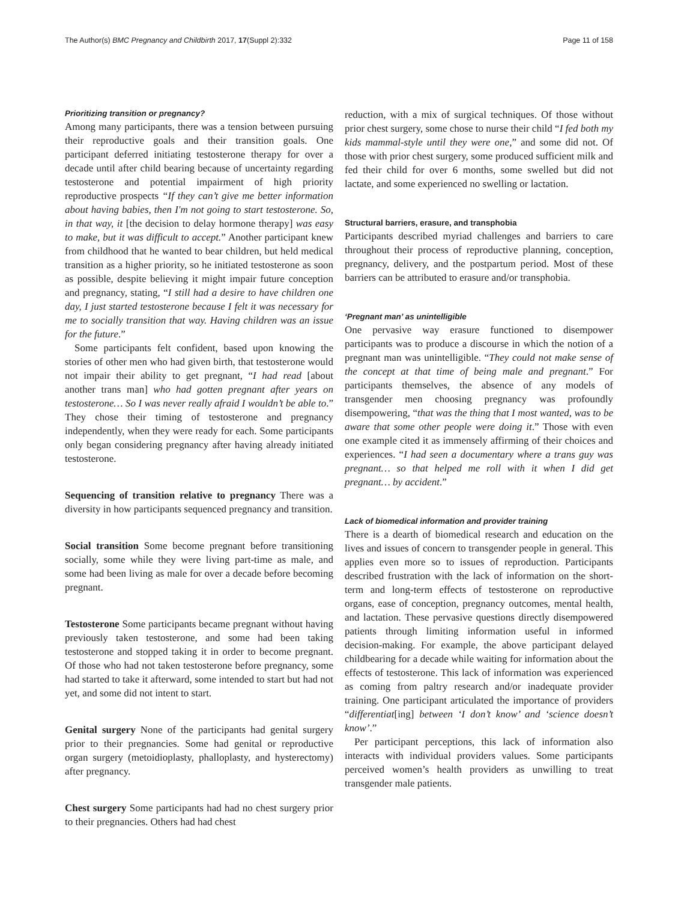The Author(s) BMC Pregnancy and Childbirth 2017, 17(Suppl 2):332 Page 11 of 158
Prioritizing transition or pregnancy?
Among many participants, there was a tension between pursuing their reproductive goals and their transition goals. One participant deferred initiating testosterone therapy for over a decade until after child bearing because of uncertainty regarding testosterone and potential impairment of high priority reproductive prospects “If they can’t give me better information about having babies, then I'm not going to start testosterone. So, in that way, it [the decision to delay hormone therapy] was easy to make, but it was difficult to accept.” Another participant knew from childhood that he wanted to bear children, but held medical transition as a higher priority, so he initiated testosterone as soon as possible, despite believing it might impair future conception and pregnancy, stating, “I still had a desire to have children one day, I just started testosterone because I felt it was necessary for me to socially transition that way. Having children was an issue for the future.”
Some participants felt confident, based upon knowing the stories of other men who had given birth, that testosterone would not impair their ability to get pregnant, “I had read [about another trans man] who had gotten pregnant after years on testosterone… So I was never really afraid I wouldn’t be able to.” They chose their timing of testosterone and pregnancy independently, when they were ready for each. Some participants only began considering pregnancy after having already initiated testosterone.
Sequencing of transition relative to pregnancy There was a diversity in how participants sequenced pregnancy and transition.
Social transition Some become pregnant before transitioning socially, some while they were living part-time as male, and some had been living as male for over a decade before becoming pregnant.
Testosterone Some participants became pregnant without having previously taken testosterone, and some had been taking testosterone and stopped taking it in order to become pregnant. Of those who had not taken testosterone before pregnancy, some had started to take it afterward, some intended to start but had not yet, and some did not intent to start.
Genital surgery None of the participants had genital surgery prior to their pregnancies. Some had genital or reproductive organ surgery (metoidioplasty, phalloplasty, and hysterectomy) after pregnancy.
Chest surgery Some participants had had no chest surgery prior to their pregnancies. Others had had chest
reduction, with a mix of surgical techniques. Of those without prior chest surgery, some chose to nurse their child “I fed both my kids mammal-style until they were one,” and some did not. Of those with prior chest surgery, some produced sufficient milk and fed their child for over 6 months, some swelled but did not lactate, and some experienced no swelling or lactation.
Structural barriers, erasure, and transphobia
Participants described myriad challenges and barriers to care throughout their process of reproductive planning, conception, pregnancy, delivery, and the postpartum period. Most of these barriers can be attributed to erasure and/or transphobia.
‘Pregnant man’ as unintelligible
One pervasive way erasure functioned to disempower participants was to produce a discourse in which the notion of a pregnant man was unintelligible. “They could not make sense of the concept at that time of being male and pregnant.” For participants themselves, the absence of any models of transgender men choosing pregnancy was profoundly disempowering, “that was the thing that I most wanted, was to be aware that some other people were doing it.” Those with even one example cited it as immensely affirming of their choices and experiences. “I had seen a documentary where a trans guy was pregnant… so that helped me roll with it when I did get pregnant… by accident.”
Lack of biomedical information and provider training
There is a dearth of biomedical research and education on the lives and issues of concern to transgender people in general. This applies even more so to issues of reproduction. Participants described frustration with the lack of information on the short-term and long-term effects of testosterone on reproductive organs, ease of conception, pregnancy outcomes, mental health, and lactation. These pervasive questions directly disempowered patients through limiting information useful in informed decision-making. For example, the above participant delayed childbearing for a decade while waiting for information about the effects of testosterone. This lack of information was experienced as coming from paltry research and/or inadequate provider training. One participant articulated the importance of providers “differentiat[ing] between ‘I don’t know’ and ‘science doesn’t know’.”
Per participant perceptions, this lack of information also interacts with individual providers values. Some participants perceived women’s health providers as unwilling to treat transgender male patients.